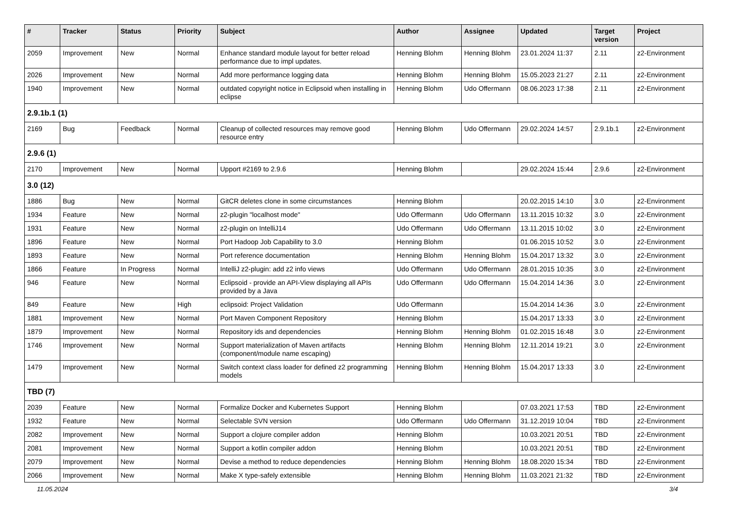| # | Tracker | Status | Priority | Subject | Author | Assignee | Updated | Target version | Project |
| --- | --- | --- | --- | --- | --- | --- | --- | --- | --- |
| 2059 | Improvement | New | Normal | Enhance standard module layout for better reload performance due to impl updates. | Henning Blohm | Henning Blohm | 23.01.2024 11:37 | 2.11 | z2-Environment |
| 2026 | Improvement | New | Normal | Add more performance logging data | Henning Blohm | Henning Blohm | 15.05.2023 21:27 | 2.11 | z2-Environment |
| 1940 | Improvement | New | Normal | outdated copyright notice in Eclipsoid when installing in eclipse | Henning Blohm | Udo Offermann | 08.06.2023 17:38 | 2.11 | z2-Environment |
| 2.9.1b.1 (1) | | | | | | | | | |
| 2169 | Bug | Feedback | Normal | Cleanup of collected resources may remove good resource entry | Henning Blohm | Udo Offermann | 29.02.2024 14:57 | 2.9.1b.1 | z2-Environment |
| 2.9.6 (1) | | | | | | | | | |
| 2170 | Improvement | New | Normal | Upport #2169 to 2.9.6 | Henning Blohm | | 29.02.2024 15:44 | 2.9.6 | z2-Environment |
| 3.0 (12) | | | | | | | | | |
| 1886 | Bug | New | Normal | GitCR deletes clone in some circumstances | Henning Blohm | | 20.02.2015 14:10 | 3.0 | z2-Environment |
| 1934 | Feature | New | Normal | z2-plugin "localhost mode" | Udo Offermann | Udo Offermann | 13.11.2015 10:32 | 3.0 | z2-Environment |
| 1931 | Feature | New | Normal | z2-plugin on IntelliJ14 | Udo Offermann | Udo Offermann | 13.11.2015 10:02 | 3.0 | z2-Environment |
| 1896 | Feature | New | Normal | Port Hadoop Job Capability to 3.0 | Henning Blohm | | 01.06.2015 10:52 | 3.0 | z2-Environment |
| 1893 | Feature | New | Normal | Port reference documentation | Henning Blohm | Henning Blohm | 15.04.2017 13:32 | 3.0 | z2-Environment |
| 1866 | Feature | In Progress | Normal | IntelliJ z2-plugin: add z2 info views | Udo Offermann | Udo Offermann | 28.01.2015 10:35 | 3.0 | z2-Environment |
| 946 | Feature | New | Normal | Eclipsoid - provide an API-View displaying all APIs provided by a Java | Udo Offermann | Udo Offermann | 15.04.2014 14:36 | 3.0 | z2-Environment |
| 849 | Feature | New | High | eclipsoid: Project Validation | Udo Offermann | | 15.04.2014 14:36 | 3.0 | z2-Environment |
| 1881 | Improvement | New | Normal | Port Maven Component Repository | Henning Blohm | | 15.04.2017 13:33 | 3.0 | z2-Environment |
| 1879 | Improvement | New | Normal | Repository ids and dependencies | Henning Blohm | Henning Blohm | 01.02.2015 16:48 | 3.0 | z2-Environment |
| 1746 | Improvement | New | Normal | Support materialization of Maven artifacts (component/module name escaping) | Henning Blohm | Henning Blohm | 12.11.2014 19:21 | 3.0 | z2-Environment |
| 1479 | Improvement | New | Normal | Switch context class loader for defined z2 programming models | Henning Blohm | Henning Blohm | 15.04.2017 13:33 | 3.0 | z2-Environment |
| TBD (7) | | | | | | | | | |
| 2039 | Feature | New | Normal | Formalize Docker and Kubernetes Support | Henning Blohm | | 07.03.2021 17:53 | TBD | z2-Environment |
| 1932 | Feature | New | Normal | Selectable SVN version | Udo Offermann | Udo Offermann | 31.12.2019 10:04 | TBD | z2-Environment |
| 2082 | Improvement | New | Normal | Support a clojure compiler addon | Henning Blohm | | 10.03.2021 20:51 | TBD | z2-Environment |
| 2081 | Improvement | New | Normal | Support a kotlin compiler addon | Henning Blohm | | 10.03.2021 20:51 | TBD | z2-Environment |
| 2079 | Improvement | New | Normal | Devise a method to reduce dependencies | Henning Blohm | Henning Blohm | 18.08.2020 15:34 | TBD | z2-Environment |
| 2066 | Improvement | New | Normal | Make X type-safely extensible | Henning Blohm | Henning Blohm | 11.03.2021 21:32 | TBD | z2-Environment |
11.05.2024 3/4